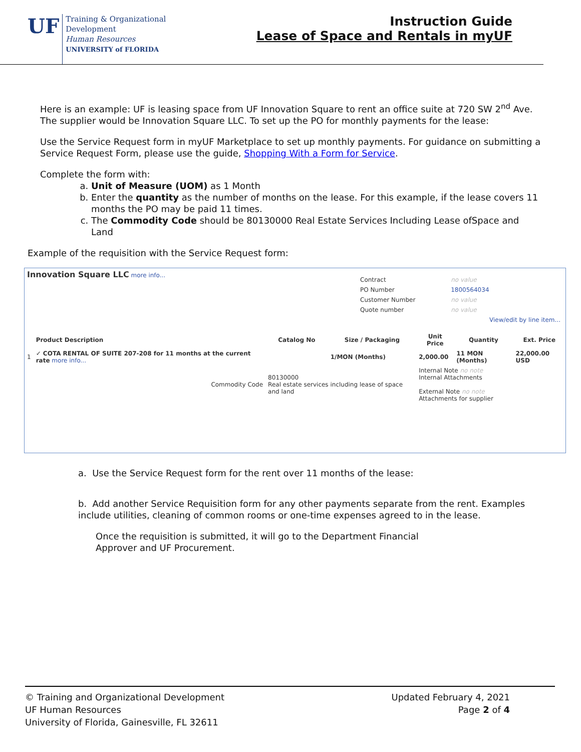UF
Training & Organizational
Development
Human Resources
UNIVERSITY of FLORIDA
Instruction Guide
Lease of Space and Rentals in myUF
Here is an example: UF is leasing space from UF Innovation Square to rent an office suite at 720 SW 2<sup>nd</sup> Ave. The supplier would be Innovation Square LLC. To set up the PO for monthly payments for the lease:
Use the Service Request form in myUF Marketplace to set up monthly payments. For guidance on submitting a Service Request Form, please use the guide, Shopping With a Form for Service.
Complete the form with:
a. Unit of Measure (UOM) as 1 Month
b. Enter the quantity as the number of months on the lease. For this example, if the lease covers 11 months the PO may be paid 11 times.
c. The Commodity Code should be 80130000 Real Estate Services Including Lease ofSpace and Land
Example of the requisition with the Service Request form:
| Innovation Square LLC more info... | / Contract / no value / / PO Number / 1800564034 / / Customer Number / no value / / Quote number / no value / / / View/edit by line item... / |
| | Product Description | Catalog No | Size / Packaging | Unit Price | Quantity | Ext. Price |
| --- | --- | --- | --- | --- | --- | --- |
| 1 | ✓ COTA RENTAL OF SUITE 207-208 for 11 months at the current rate more info... | | 1/MON (Months) | 2,000.00 | 11 MON (Months) | 22,000.00 USD |
| | Commodity Code | 80130000 Real estate services including lease of space and land | | Internal Note no note Internal Attachments External Note no note Attachments for supplier | | |
a. Use the Service Request form for the rent over 11 months of the lease:
b. Add another Service Requisition form for any other payments separate from the rent. Examples include utilities, cleaning of common rooms or one-time expenses agreed to in the lease.
Once the requisition is submitted, it will go to the Department Financial
Approver and UF Procurement.
© Training and Organizational Development
UF Human Resources
University of Florida, Gainesville, FL 32611
Updated February 4, 2021
Page 2 of 4